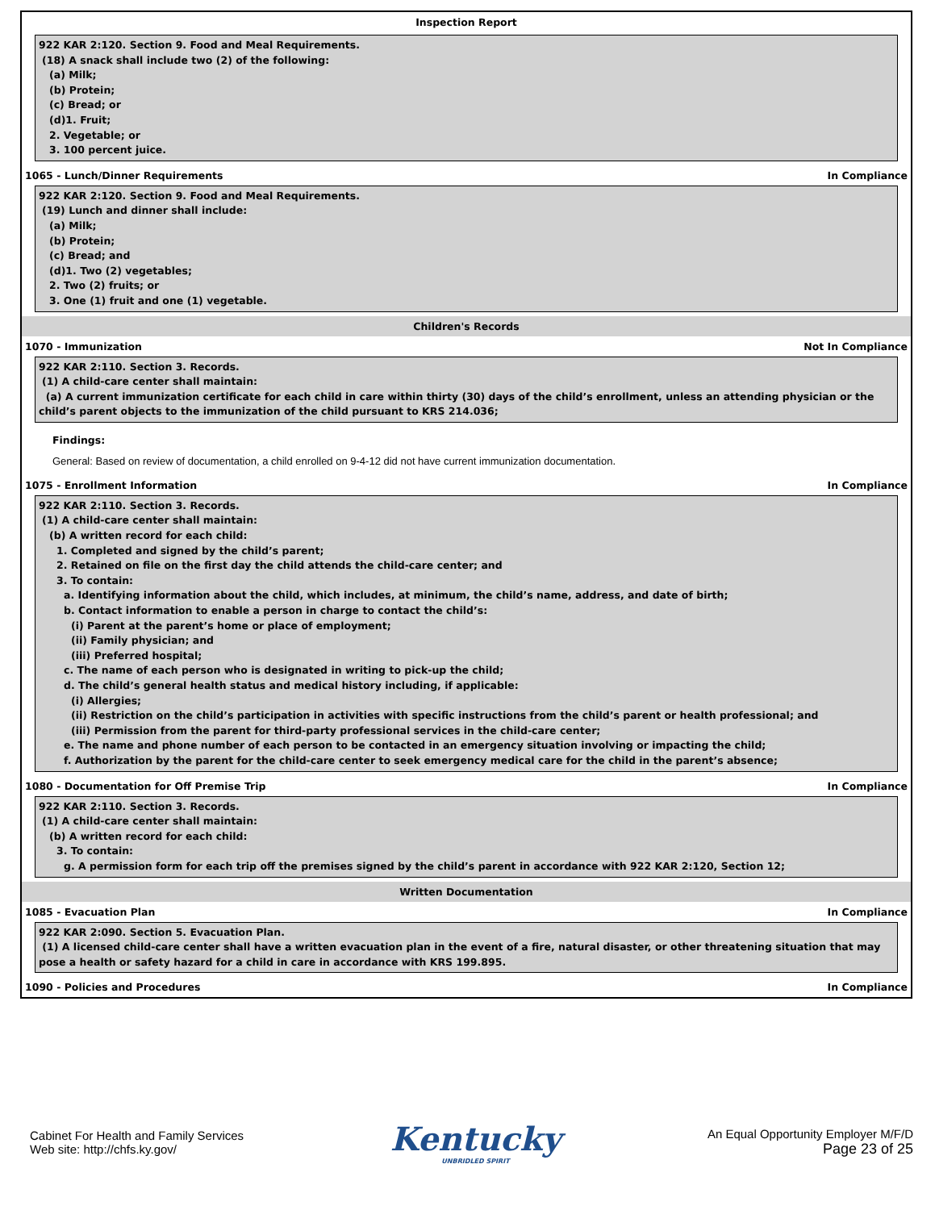Inspection Report
922 KAR 2:120. Section 9. Food and Meal Requirements.
(18) A snack shall include two (2) of the following:
(a) Milk;
(b) Protein;
(c) Bread; or
(d)1. Fruit;
2. Vegetable; or
3. 100 percent juice.
1065 - Lunch/Dinner Requirements In Compliance
922 KAR 2:120. Section 9. Food and Meal Requirements.
(19) Lunch and dinner shall include:
(a) Milk;
(b) Protein;
(c) Bread; and
(d)1. Two (2) vegetables;
2. Two (2) fruits; or
3. One (1) fruit and one (1) vegetable.
Children's Records
1070 - Immunization Not In Compliance
922 KAR 2:110. Section 3. Records.
(1) A child-care center shall maintain:
(a) A current immunization certificate for each child in care within thirty (30) days of the child’s enrollment, unless an attending physician or the child’s parent objects to the immunization of the child pursuant to KRS 214.036;
Findings:
General: Based on review of documentation, a child enrolled on 9-4-12 did not have current immunization documentation.
1075 - Enrollment Information In Compliance
922 KAR 2:110. Section 3. Records.
(1) A child-care center shall maintain:
(b) A written record for each child:
1. Completed and signed by the child’s parent;
2. Retained on file on the first day the child attends the child-care center; and
3. To contain:
a. Identifying information about the child, which includes, at minimum, the child’s name, address, and date of birth;
b. Contact information to enable a person in charge to contact the child’s:
(i) Parent at the parent’s home or place of employment;
(ii) Family physician; and
(iii) Preferred hospital;
c. The name of each person who is designated in writing to pick-up the child;
d. The child’s general health status and medical history including, if applicable:
(i) Allergies;
(ii) Restriction on the child’s participation in activities with specific instructions from the child’s parent or health professional; and
(iii) Permission from the parent for third-party professional services in the child-care center;
e. The name and phone number of each person to be contacted in an emergency situation involving or impacting the child;
f. Authorization by the parent for the child-care center to seek emergency medical care for the child in the parent’s absence;
1080 - Documentation for Off Premise Trip In Compliance
922 KAR 2:110. Section 3. Records.
(1) A child-care center shall maintain:
(b) A written record for each child:
3. To contain:
g. A permission form for each trip off the premises signed by the child’s parent in accordance with 922 KAR 2:120, Section 12;
Written Documentation
1085 - Evacuation Plan In Compliance
922 KAR 2:090. Section 5. Evacuation Plan.
(1) A licensed child-care center shall have a written evacuation plan in the event of a fire, natural disaster, or other threatening situation that may pose a health or safety hazard for a child in care in accordance with KRS 199.895.
1090 - Policies and Procedures In Compliance
Cabinet For Health and Family Services
Web site: http://chfs.ky.gov/
Kentucky
UNBRIDLED SPIRIT
An Equal Opportunity Employer M/F/D
Page 23 of 25